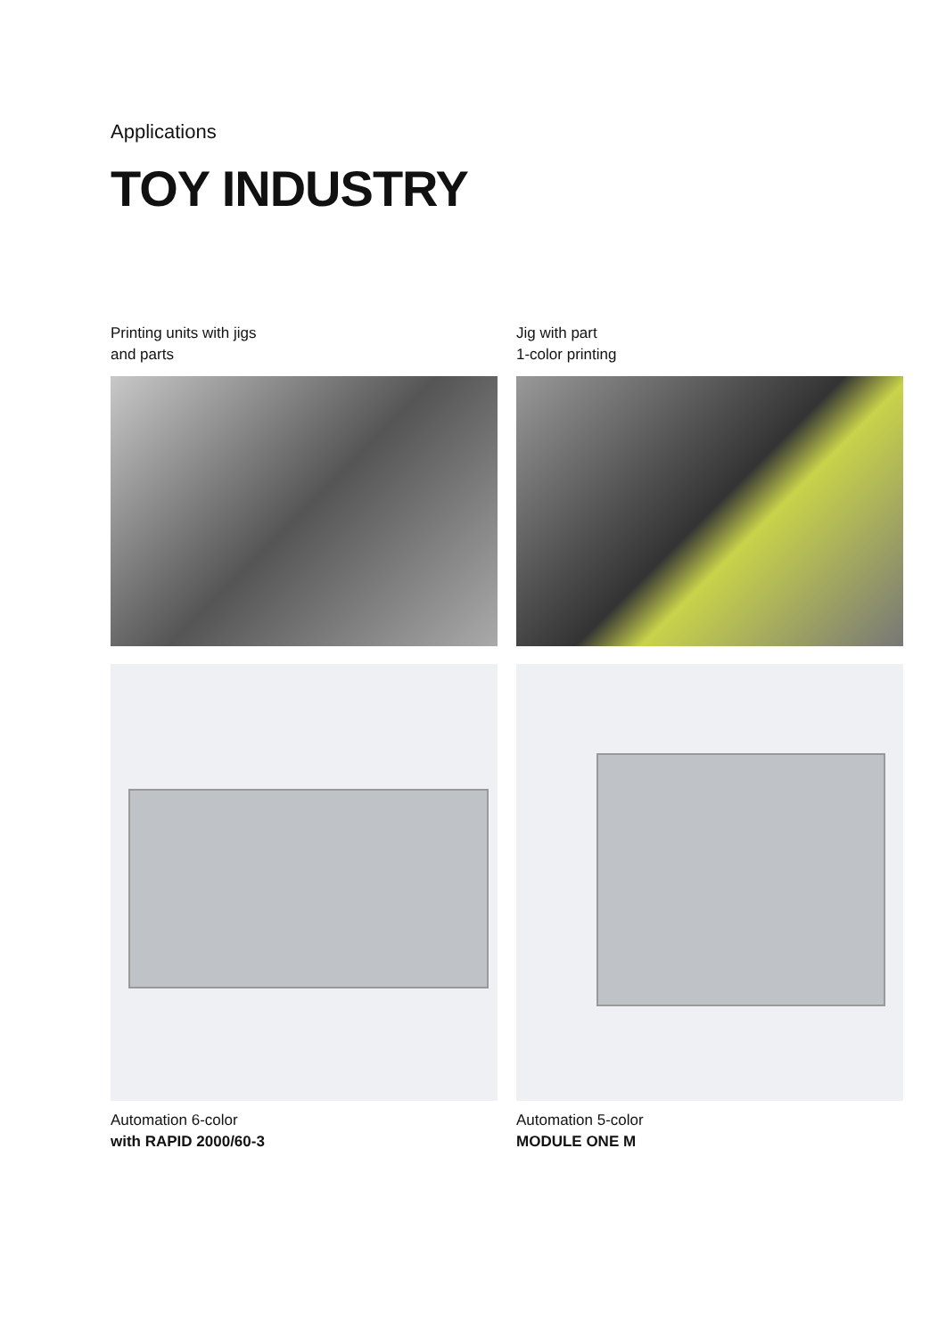Applications
TOY INDUSTRY
Printing units with jigs
and parts
Jig with part
1-color printing
Automation 6-color
with RAPID 2000/60-3
Automation 5-color
MODULE ONE M